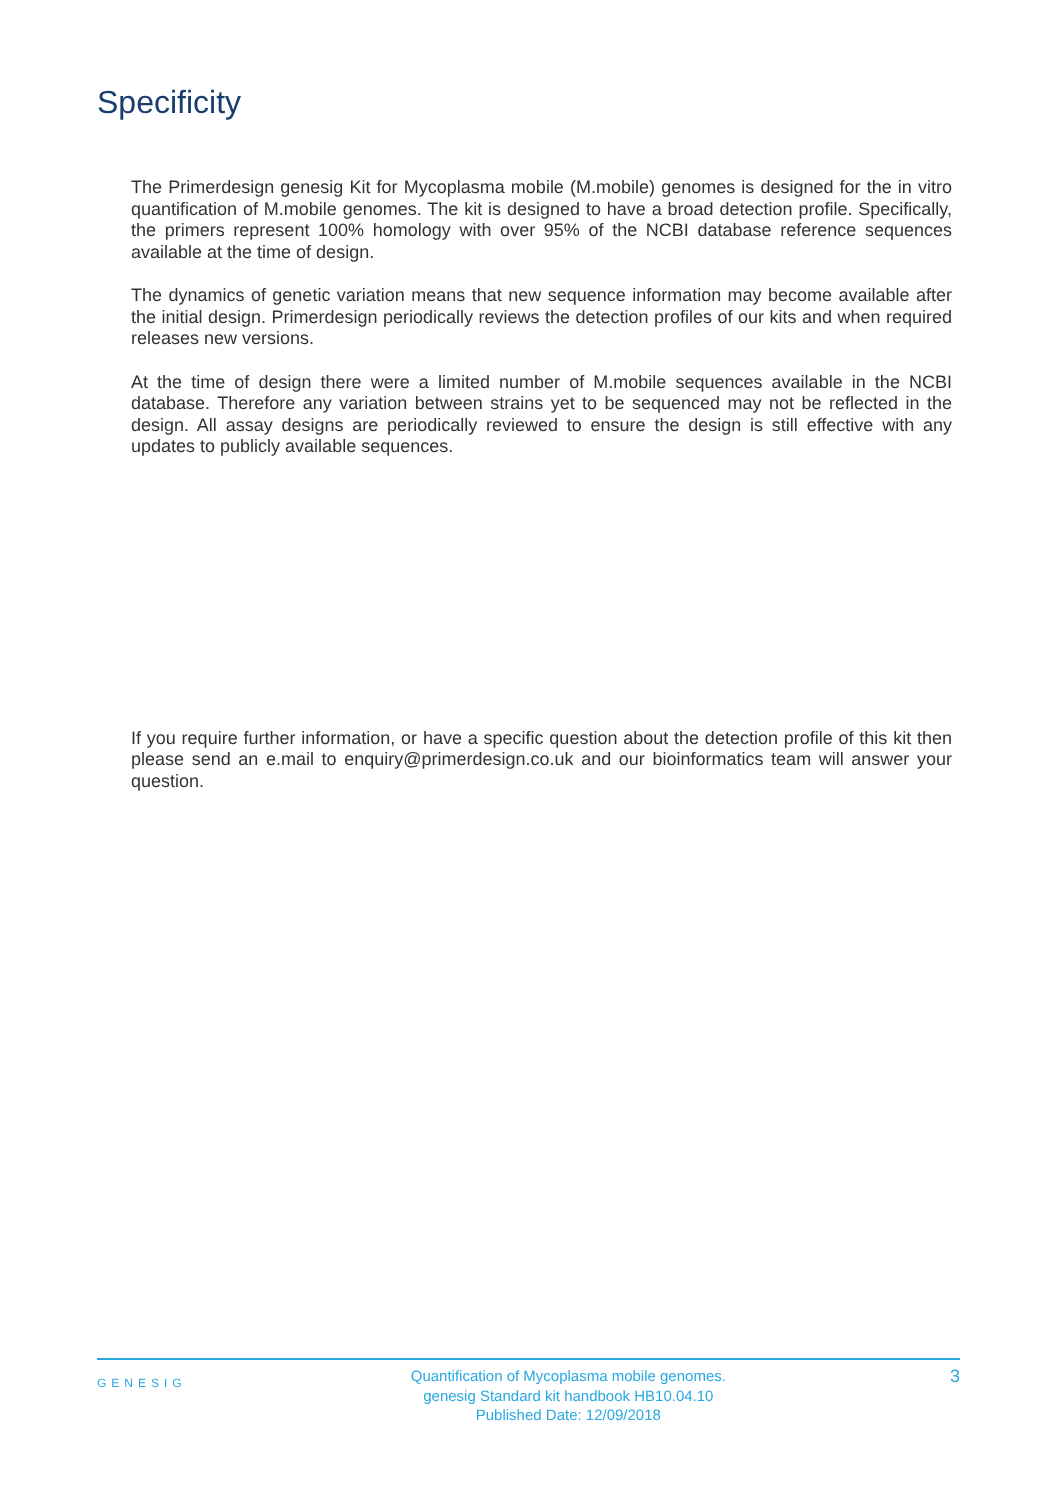Specificity
The Primerdesign genesig Kit for Mycoplasma mobile (M.mobile) genomes is designed for the in vitro quantification of M.mobile genomes. The kit is designed to have a broad detection profile. Specifically, the primers represent 100% homology with over 95% of the NCBI database reference sequences available at the time of design.
The dynamics of genetic variation means that new sequence information may become available after the initial design. Primerdesign periodically reviews the detection profiles of our kits and when required releases new versions.
At the time of design there were a limited number of M.mobile sequences available in the NCBI database. Therefore any variation between strains yet to be sequenced may not be reflected in the design. All assay designs are periodically reviewed to ensure the design is still effective with any updates to publicly available sequences.
If you require further information, or have a specific question about the detection profile of this kit then please send an e.mail to enquiry@primerdesign.co.uk and our bioinformatics team will answer your question.
GENESIG
Quantification of Mycoplasma mobile genomes.
genesig Standard kit handbook HB10.04.10
Published Date: 12/09/2018
3